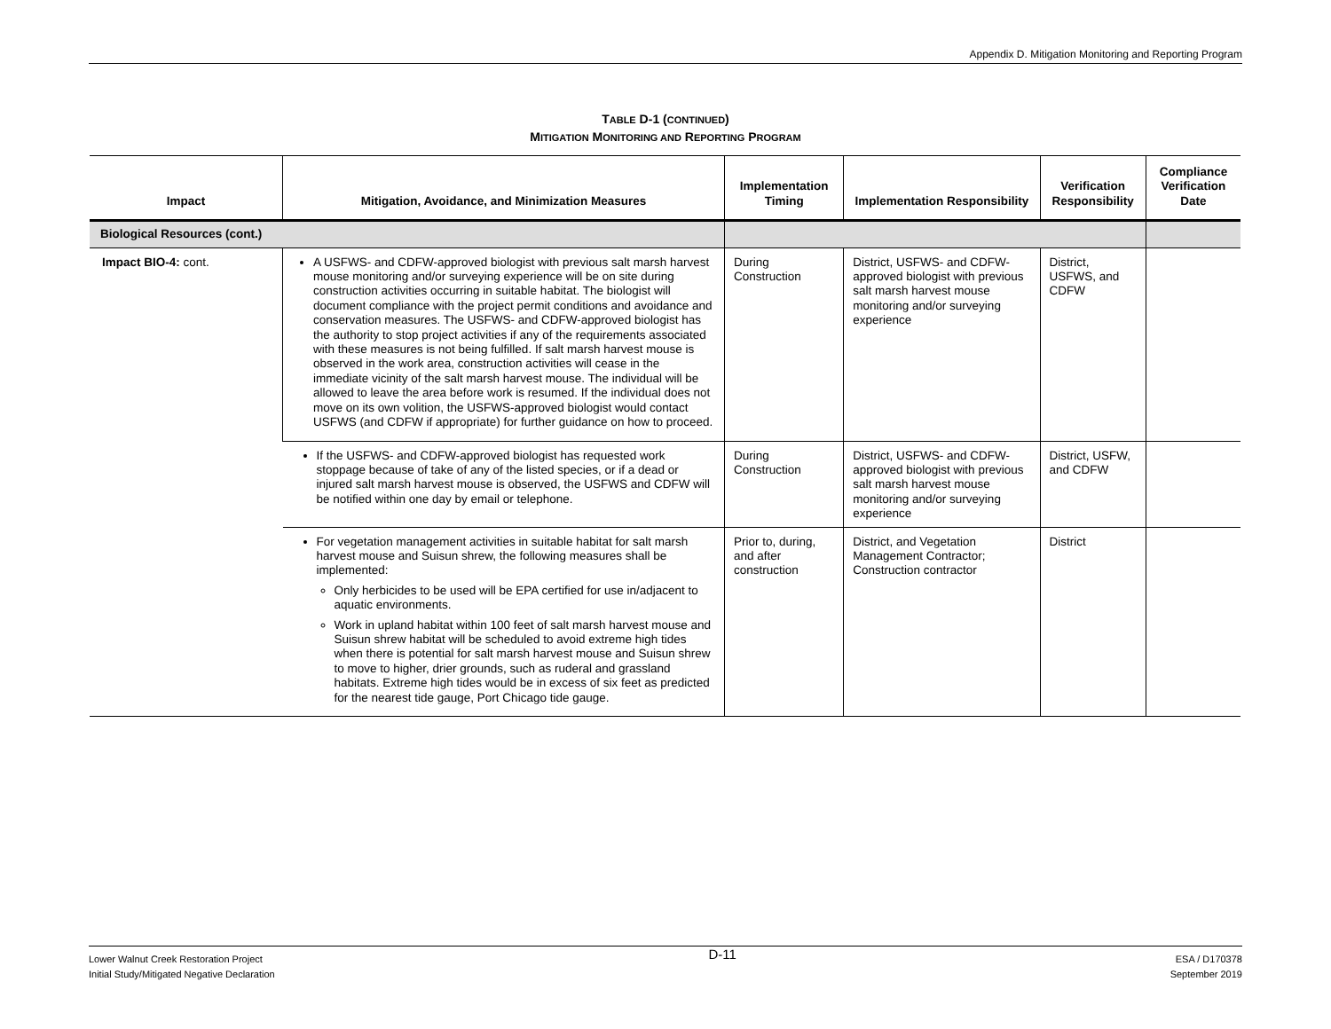Appendix D. Mitigation Monitoring and Reporting Program
TABLE D-1 (CONTINUED)
MITIGATION MONITORING AND REPORTING PROGRAM
| Impact | Mitigation, Avoidance, and Minimization Measures | Implementation Timing | Implementation Responsibility | Verification Responsibility | Compliance Verification Date |
| --- | --- | --- | --- | --- | --- |
| Biological Resources (cont.) | | | | | |
| Impact BIO-4: cont. | A USFWS- and CDFW-approved biologist with previous salt marsh harvest mouse monitoring and/or surveying experience will be on site during construction activities occurring in suitable habitat. The biologist will document compliance with the project permit conditions and avoidance and conservation measures. The USFWS- and CDFW-approved biologist has the authority to stop project activities if any of the requirements associated with these measures is not being fulfilled. If salt marsh harvest mouse is observed in the work area, construction activities will cease in the immediate vicinity of the salt marsh harvest mouse. The individual will be allowed to leave the area before work is resumed. If the individual does not move on its own volition, the USFWS-approved biologist would contact USFWS (and CDFW if appropriate) for further guidance on how to proceed. | During Construction | District, USFWS- and CDFW-approved biologist with previous salt marsh harvest mouse monitoring and/or surveying experience | District, USFWS, and CDFW | |
| | If the USFWS- and CDFW-approved biologist has requested work stoppage because of take of any of the listed species, or if a dead or injured salt marsh harvest mouse is observed, the USFWS and CDFW will be notified within one day by email or telephone. | During Construction | District, USFWS- and CDFW-approved biologist with previous salt marsh harvest mouse monitoring and/or surveying experience | District, USFW, and CDFW | |
| | For vegetation management activities in suitable habitat for salt marsh harvest mouse and Suisun shrew, the following measures shall be implemented: Only herbicides to be used will be EPA certified for use in/adjacent to aquatic environments. Work in upland habitat within 100 feet of salt marsh harvest mouse and Suisun shrew habitat will be scheduled to avoid extreme high tides when there is potential for salt marsh harvest mouse and Suisun shrew to move to higher, drier grounds, such as ruderal and grassland habitats. Extreme high tides would be in excess of six feet as predicted for the nearest tide gauge, Port Chicago tide gauge. | Prior to, during, and after construction | District, and Vegetation Management Contractor; Construction contractor | District | |
Lower Walnut Creek Restoration Project
Initial Study/Mitigated Negative Declaration
D-11
ESA / D170378
September 2019